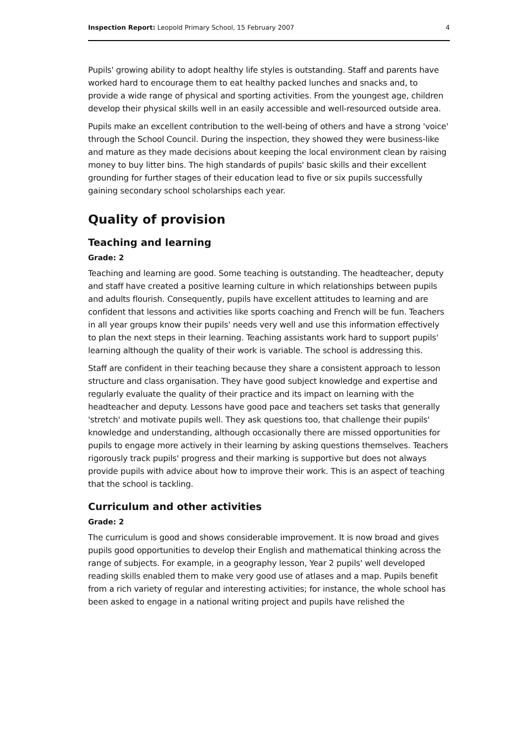Inspection Report: Leopold Primary School, 15 February 2007 4
Pupils' growing ability to adopt healthy life styles is outstanding. Staff and parents have worked hard to encourage them to eat healthy packed lunches and snacks and, to provide a wide range of physical and sporting activities. From the youngest age, children develop their physical skills well in an easily accessible and well-resourced outside area.
Pupils make an excellent contribution to the well-being of others and have a strong 'voice' through the School Council. During the inspection, they showed they were business-like and mature as they made decisions about keeping the local environment clean by raising money to buy litter bins. The high standards of pupils' basic skills and their excellent grounding for further stages of their education lead to five or six pupils successfully gaining secondary school scholarships each year.
Quality of provision
Teaching and learning
Grade: 2
Teaching and learning are good. Some teaching is outstanding. The headteacher, deputy and staff have created a positive learning culture in which relationships between pupils and adults flourish. Consequently, pupils have excellent attitudes to learning and are confident that lessons and activities like sports coaching and French will be fun. Teachers in all year groups know their pupils' needs very well and use this information effectively to plan the next steps in their learning. Teaching assistants work hard to support pupils' learning although the quality of their work is variable. The school is addressing this.
Staff are confident in their teaching because they share a consistent approach to lesson structure and class organisation. They have good subject knowledge and expertise and regularly evaluate the quality of their practice and its impact on learning with the headteacher and deputy. Lessons have good pace and teachers set tasks that generally 'stretch' and motivate pupils well. They ask questions too, that challenge their pupils' knowledge and understanding, although occasionally there are missed opportunities for pupils to engage more actively in their learning by asking questions themselves. Teachers rigorously track pupils' progress and their marking is supportive but does not always provide pupils with advice about how to improve their work. This is an aspect of teaching that the school is tackling.
Curriculum and other activities
Grade: 2
The curriculum is good and shows considerable improvement. It is now broad and gives pupils good opportunities to develop their English and mathematical thinking across the range of subjects. For example, in a geography lesson, Year 2 pupils' well developed reading skills enabled them to make very good use of atlases and a map. Pupils benefit from a rich variety of regular and interesting activities; for instance, the whole school has been asked to engage in a national writing project and pupils have relished the